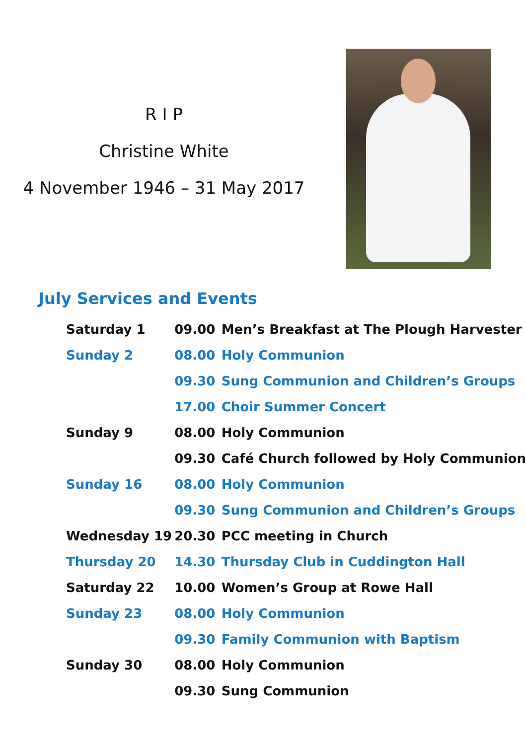R I P
Christine White
4 November 1946 – 31 May 2017
July Services and Events
| Saturday 1 | 09.00 | Men’s Breakfast at The Plough Harvester |
| Sunday 2 | 08.00 | Holy Communion |
| | 09.30 | Sung Communion and Children’s Groups |
| | 17.00 | Choir Summer Concert |
| Sunday 9 | 08.00 | Holy Communion |
| | 09.30 | Café Church followed by Holy Communion |
| Sunday 16 | 08.00 | Holy Communion |
| | 09.30 | Sung Communion and Children’s Groups |
| Wednesday 19 | 20.30 | PCC meeting in Church |
| Thursday 20 | 14.30 | Thursday Club in Cuddington Hall |
| Saturday 22 | 10.00 | Women’s Group at Rowe Hall |
| Sunday 23 | 08.00 | Holy Communion |
| | 09.30 | Family Communion with Baptism |
| Sunday 30 | 08.00 | Holy Communion |
| | 09.30 | Sung Communion |